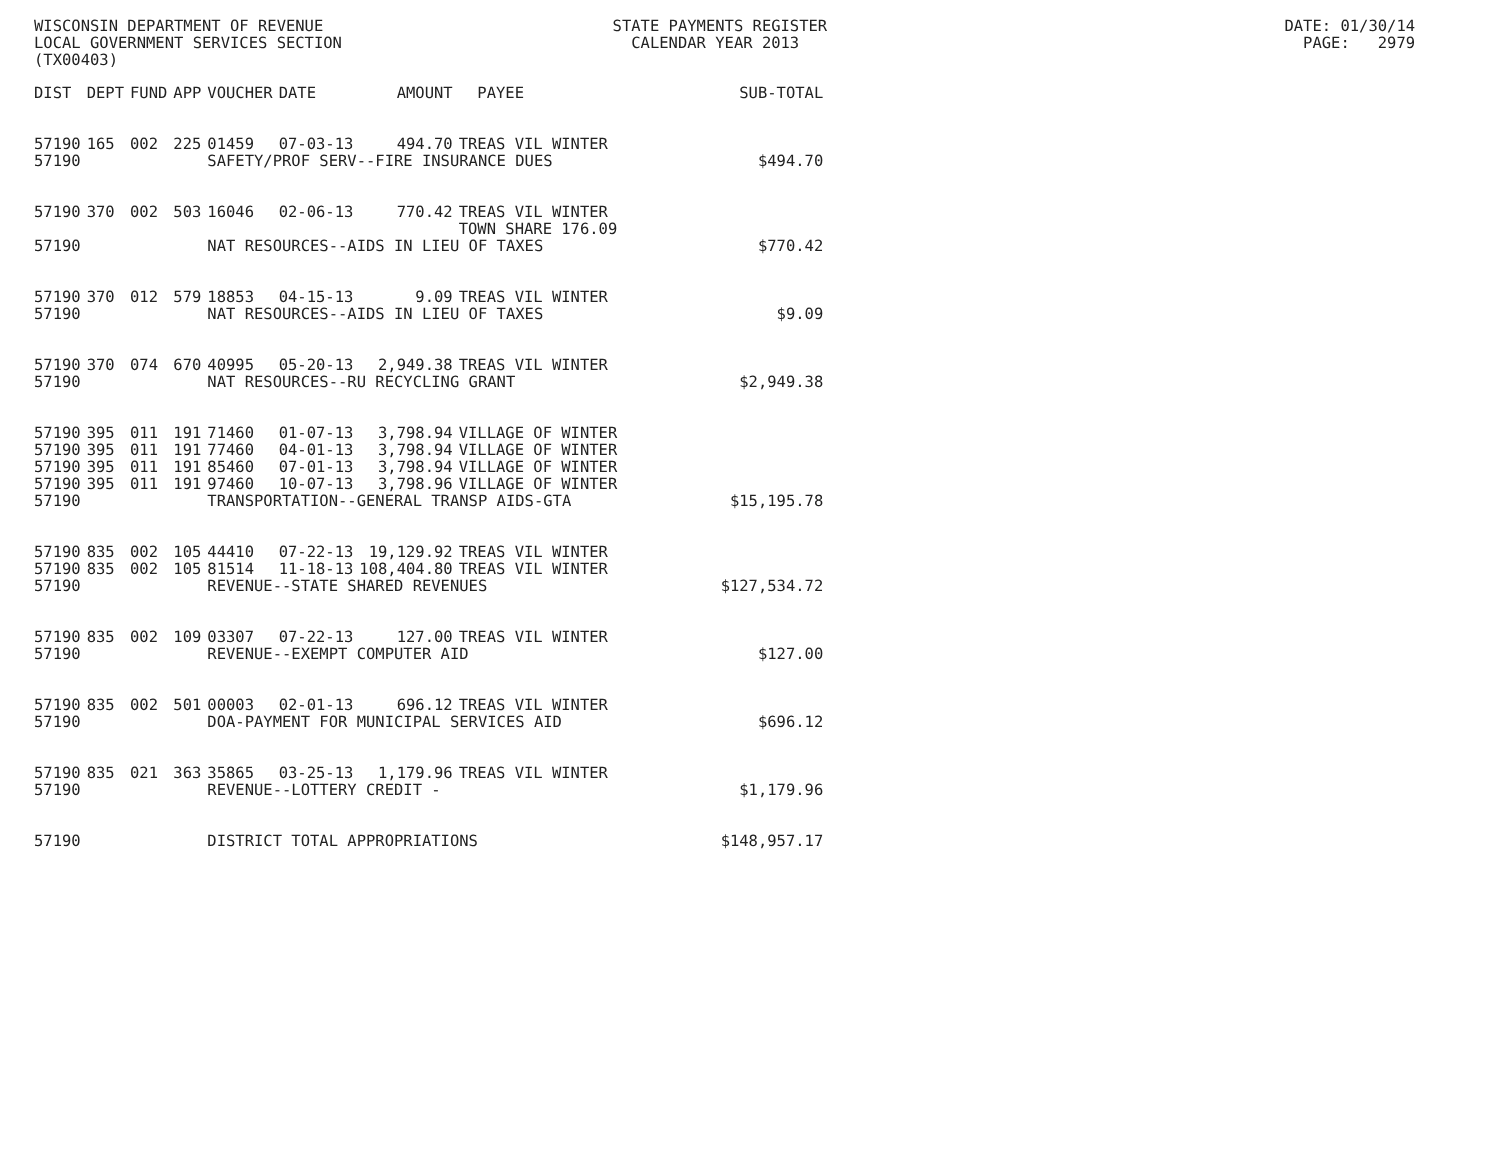WISCONSIN DEPARTMENT OF REVENUE STATE PAYMENTS REGISTER DATE: 01/30/14 LOCAL GOVERNMENT SERVICES SECTION CALENDAR YEAR 2013 PAGE: 2979 (TX00403)
| DIST | DEPT | FUND | APP | VOUCHER | DATE | AMOUNT | PAYEE | SUB-TOTAL |
| --- | --- | --- | --- | --- | --- | --- | --- | --- |
| 57190 | 165 | 002 | 225 | 01459 | 07-03-13 | 494.70 | TREAS VIL WINTER | |
| 57190 | | | | SAFETY/PROF SERV--FIRE INSURANCE DUES | | | | $494.70 |
| 57190 | 370 | 002 | 503 | 16046 | 02-06-13 | 770.42 | TREAS VIL WINTER TOWN SHARE 176.09 | |
| 57190 | | | | NAT RESOURCES--AIDS IN LIEU OF TAXES | | | | $770.42 |
| 57190 | 370 | 012 | 579 | 18853 | 04-15-13 | 9.09 | TREAS VIL WINTER | |
| 57190 | | | | NAT RESOURCES--AIDS IN LIEU OF TAXES | | | | $9.09 |
| 57190 | 370 | 074 | 670 | 40995 | 05-20-13 | 2,949.38 | TREAS VIL WINTER | |
| 57190 | | | | NAT RESOURCES--RU RECYCLING GRANT | | | | $2,949.38 |
| 57190 | 395 | 011 | 191 | 71460 | 01-07-13 | 3,798.94 | VILLAGE OF WINTER | |
| 57190 | 395 | 011 | 191 | 77460 | 04-01-13 | 3,798.94 | VILLAGE OF WINTER | |
| 57190 | 395 | 011 | 191 | 85460 | 07-01-13 | 3,798.94 | VILLAGE OF WINTER | |
| 57190 | 395 | 011 | 191 | 97460 | 10-07-13 | 3,798.96 | VILLAGE OF WINTER | |
| 57190 | | | | TRANSPORTATION--GENERAL TRANSP AIDS-GTA | | | | $15,195.78 |
| 57190 | 835 | 002 | 105 | 44410 | 07-22-13 | 19,129.92 | TREAS VIL WINTER | |
| 57190 | 835 | 002 | 105 | 81514 | 11-18-13 | 108,404.80 | TREAS VIL WINTER | |
| 57190 | | | | REVENUE--STATE SHARED REVENUES | | | | $127,534.72 |
| 57190 | 835 | 002 | 109 | 03307 | 07-22-13 | 127.00 | TREAS VIL WINTER | |
| 57190 | | | | REVENUE--EXEMPT COMPUTER AID | | | | $127.00 |
| 57190 | 835 | 002 | 501 | 00003 | 02-01-13 | 696.12 | TREAS VIL WINTER | |
| 57190 | | | | DOA-PAYMENT FOR MUNICIPAL SERVICES AID | | | | $696.12 |
| 57190 | 835 | 021 | 363 | 35865 | 03-25-13 | 1,179.96 | TREAS VIL WINTER | |
| 57190 | | | | REVENUE--LOTTERY CREDIT - | | | | $1,179.96 |
| 57190 | | | | DISTRICT TOTAL APPROPRIATIONS | | | | $148,957.17 |